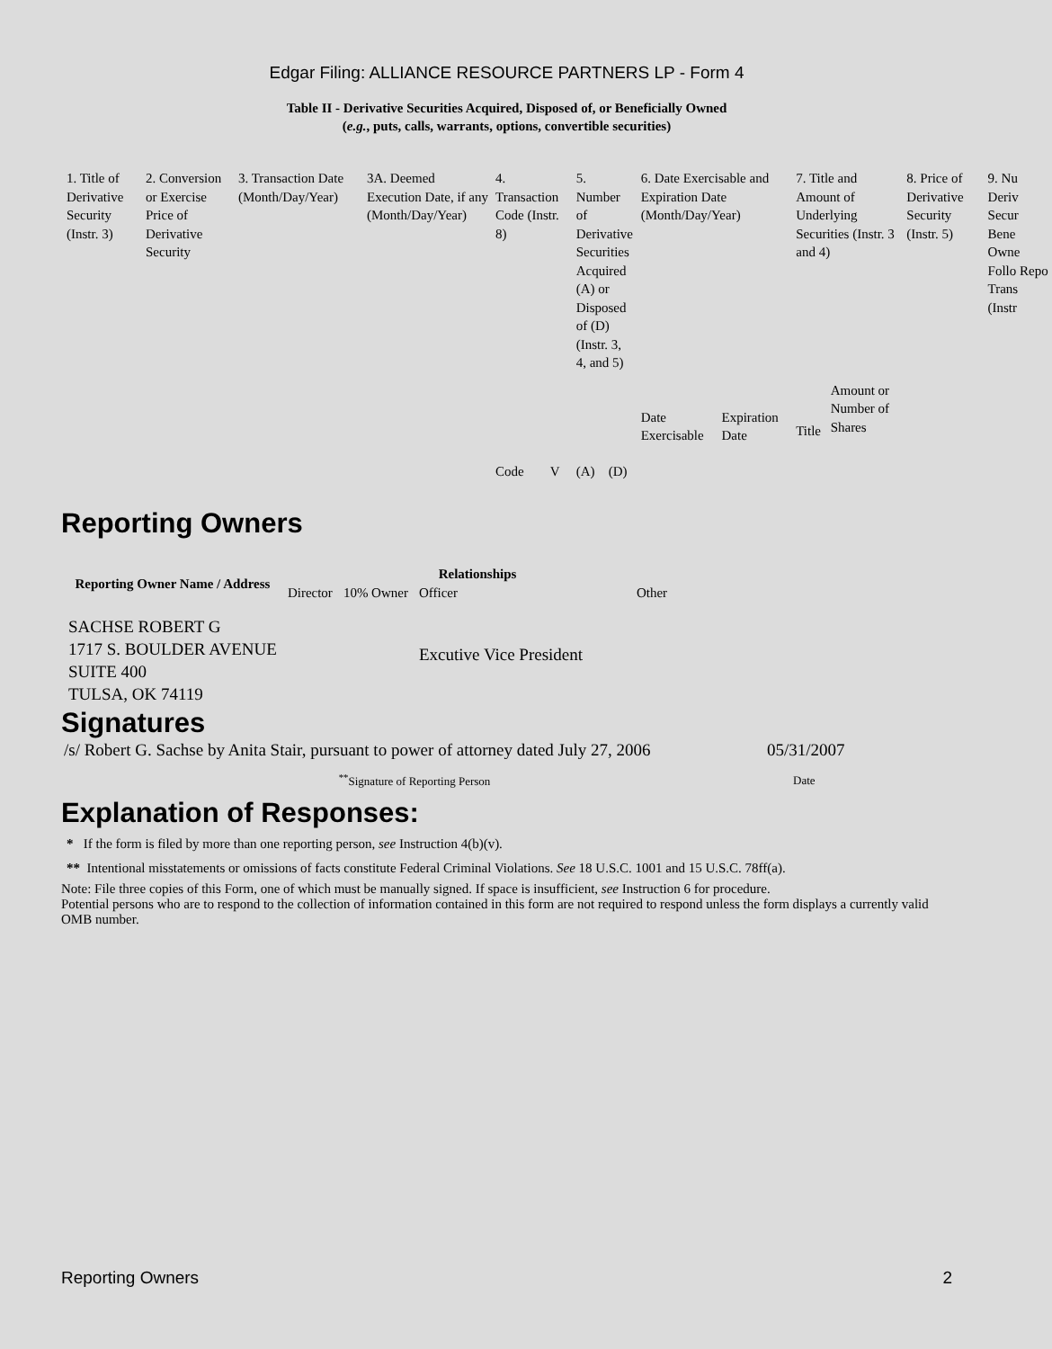Edgar Filing: ALLIANCE RESOURCE PARTNERS LP - Form 4
Table II - Derivative Securities Acquired, Disposed of, or Beneficially Owned
(e.g., puts, calls, warrants, options, convertible securities)
| 1. Title of Derivative Security (Instr. 3) | 2. Conversion or Exercise Price of Derivative Security | 3. Transaction Date (Month/Day/Year) | 3A. Deemed Execution Date, if any (Month/Day/Year) | 4. Transaction Code (Instr. 8) | | 5. Number of Derivative Securities Acquired (A) or Disposed of (D) (Instr. 3, 4, and 5) | | 6. Date Exercisable and Expiration Date (Month/Day/Year) | | 7. Title and Amount of Underlying Securities (Instr. 3 and 4) | | 8. Price of Derivative Security (Instr. 5) | 9. Nu Deriv Secur Bene Owne Follo Repo Trans (Instr |
| | | | | Code | V | (A) | (D) | Date Exercisable | Expiration Date | Title | Amount or Number of Shares | | |
Reporting Owners
| Reporting Owner Name / Address | Relationships | | | |
| --- | --- | --- | --- | --- |
| | Director | 10% Owner | Officer | Other |
| SACHSE ROBERT G 1717 S. BOULDER AVENUE SUITE 400 TULSA, OK 74119 | | | Excutive Vice President | |
Signatures
| /s/ Robert G. Sachse by Anita Stair, pursuant to power of attorney dated July 27, 2006 | 05/31/2007 |
| <sup>**</sup> Signature of Reporting Person | Date |
Explanation of Responses:
* If the form is filed by more than one reporting person, see Instruction 4(b)(v).
** Intentional misstatements or omissions of facts constitute Federal Criminal Violations. See 18 U.S.C. 1001 and 15 U.S.C. 78ff(a).
Note: File three copies of this Form, one of which must be manually signed. If space is insufficient, see Instruction 6 for procedure.
Potential persons who are to respond to the collection of information contained in this form are not required to respond unless the form displays a currently valid OMB number.
Reporting Owners 2